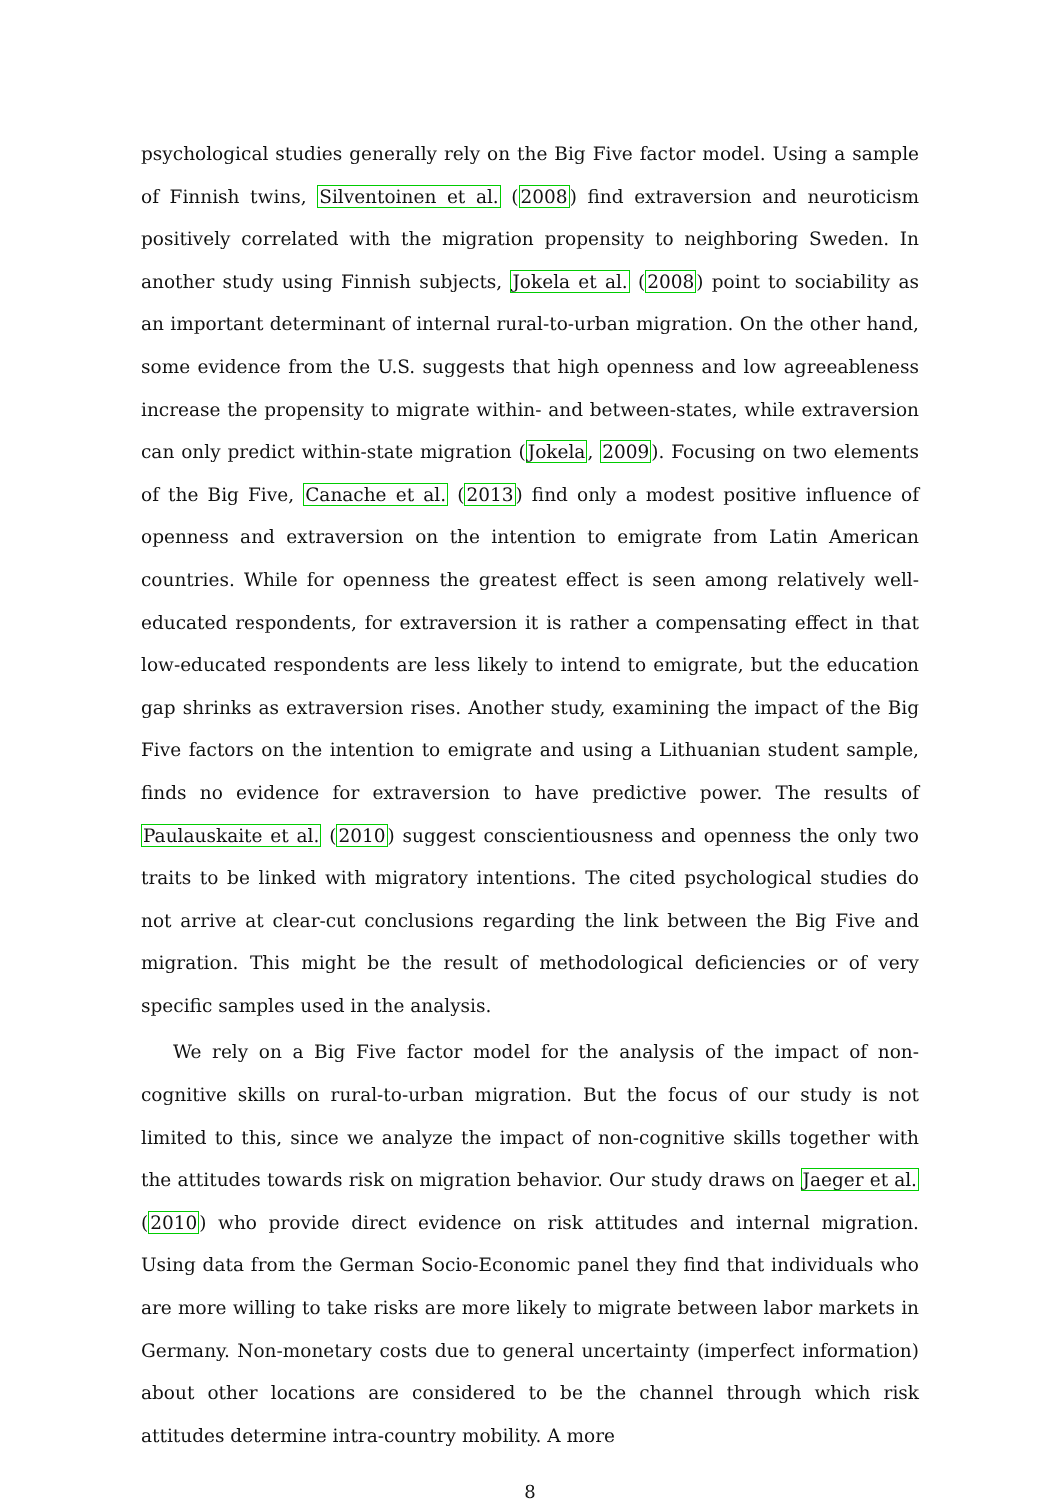psychological studies generally rely on the Big Five factor model. Using a sample of Finnish twins, Silventoinen et al. (2008) find extraversion and neuroticism positively correlated with the migration propensity to neighboring Sweden. In another study using Finnish subjects, Jokela et al. (2008) point to sociability as an important determinant of internal rural-to-urban migration. On the other hand, some evidence from the U.S. suggests that high openness and low agreeableness increase the propensity to migrate within- and between-states, while extraversion can only predict within-state migration (Jokela, 2009). Focusing on two elements of the Big Five, Canache et al. (2013) find only a modest positive influence of openness and extraversion on the intention to emigrate from Latin American countries. While for openness the greatest effect is seen among relatively well-educated respondents, for extraversion it is rather a compensating effect in that low-educated respondents are less likely to intend to emigrate, but the education gap shrinks as extraversion rises. Another study, examining the impact of the Big Five factors on the intention to emigrate and using a Lithuanian student sample, finds no evidence for extraversion to have predictive power. The results of Paulauskaite et al. (2010) suggest conscientiousness and openness the only two traits to be linked with migratory intentions. The cited psychological studies do not arrive at clear-cut conclusions regarding the link between the Big Five and migration. This might be the result of methodological deficiencies or of very specific samples used in the analysis.
We rely on a Big Five factor model for the analysis of the impact of non-cognitive skills on rural-to-urban migration. But the focus of our study is not limited to this, since we analyze the impact of non-cognitive skills together with the attitudes towards risk on migration behavior. Our study draws on Jaeger et al. (2010) who provide direct evidence on risk attitudes and internal migration. Using data from the German Socio-Economic panel they find that individuals who are more willing to take risks are more likely to migrate between labor markets in Germany. Non-monetary costs due to general uncertainty (imperfect information) about other locations are considered to be the channel through which risk attitudes determine intra-country mobility. A more
8